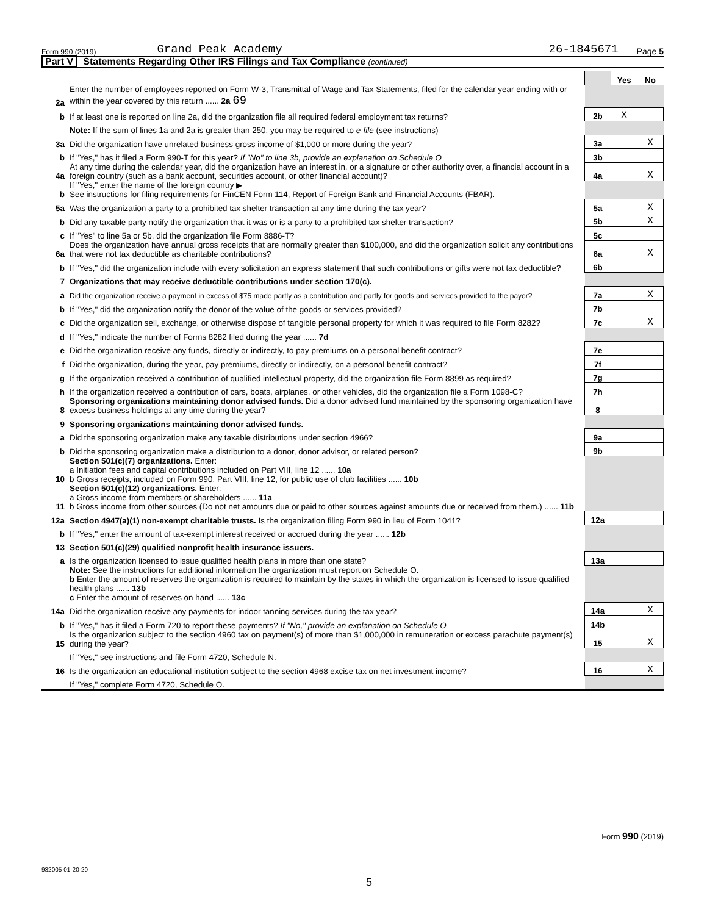Form 990 (2019) Grand Peak Academy 26-1845671 Page 5
Part V Statements Regarding Other IRS Filings and Tax Compliance (continued)
| | | | Yes | No |
| 2a | Enter the number of employees reported on Form W-3, Transmittal of Wage and Tax Statements, filed for the calendar year ending with or within the year covered by this return ...... 2a 69 | | | |
| b | If at least one is reported on line 2a, did the organization file all required federal employment tax returns? | 2b | X | |
| | Note: If the sum of lines 1a and 2a is greater than 250, you may be required to e-file (see instructions) | | | |
| 3a | Did the organization have unrelated business gross income of $1,000 or more during the year? | 3a | | X |
| b | If "Yes," has it filed a Form 990-T for this year? If "No" to line 3b, provide an explanation on Schedule O | 3b | | |
| 4a | At any time during the calendar year, did the organization have an interest in, or a signature or other authority over, a financial account in a foreign country (such as a bank account, securities account, or other financial account)? | 4a | | X |
| b | If "Yes," enter the name of the foreign country ▶ See instructions for filing requirements for FinCEN Form 114, Report of Foreign Bank and Financial Accounts (FBAR). | | | |
| 5a | Was the organization a party to a prohibited tax shelter transaction at any time during the tax year? | 5a | | X |
| b | Did any taxable party notify the organization that it was or is a party to a prohibited tax shelter transaction? | 5b | | X |
| c | If "Yes" to line 5a or 5b, did the organization file Form 8886-T? | 5c | | |
| 6a | Does the organization have annual gross receipts that are normally greater than $100,000, and did the organization solicit any contributions that were not tax deductible as charitable contributions? | 6a | | X |
| b | If "Yes," did the organization include with every solicitation an express statement that such contributions or gifts were not tax deductible? | 6b | | |
| 7 | Organizations that may receive deductible contributions under section 170(c). | | | |
| a | Did the organization receive a payment in excess of $75 made partly as a contribution and partly for goods and services provided to the payor? | 7a | | X |
| b | If "Yes," did the organization notify the donor of the value of the goods or services provided? | 7b | | |
| c | Did the organization sell, exchange, or otherwise dispose of tangible personal property for which it was required to file Form 8282? | 7c | | X |
| d | If "Yes," indicate the number of Forms 8282 filed during the year ...... 7d | | | |
| e | Did the organization receive any funds, directly or indirectly, to pay premiums on a personal benefit contract? | 7e | | |
| f | Did the organization, during the year, pay premiums, directly or indirectly, on a personal benefit contract? | 7f | | |
| g | If the organization received a contribution of qualified intellectual property, did the organization file Form 8899 as required? | 7g | | |
| h | If the organization received a contribution of cars, boats, airplanes, or other vehicles, did the organization file a Form 1098-C? | 7h | | |
| 8 | Sponsoring organizations maintaining donor advised funds. Did a donor advised fund maintained by the sponsoring organization have excess business holdings at any time during the year? | 8 | | |
| 9 | Sponsoring organizations maintaining donor advised funds. | | | |
| a | Did the sponsoring organization make any taxable distributions under section 4966? | 9a | | |
| b | Did the sponsoring organization make a distribution to a donor, donor advisor, or related person? | 9b | | |
| 10 | Section 501(c)(7) organizations. Enter: a Initiation fees and capital contributions included on Part VIII, line 12 ...... 10a b Gross receipts, included on Form 990, Part VIII, line 12, for public use of club facilities ...... 10b | | | |
| 11 | Section 501(c)(12) organizations. Enter: a Gross income from members or shareholders ...... 11a b Gross income from other sources (Do not net amounts due or paid to other sources against amounts due or received from them.) ...... 11b | | | |
| 12a | Section 4947(a)(1) non-exempt charitable trusts. Is the organization filing Form 990 in lieu of Form 1041? | 12a | | |
| b | If "Yes," enter the amount of tax-exempt interest received or accrued during the year ...... 12b | | | |
| 13 | Section 501(c)(29) qualified nonprofit health insurance issuers. | | | |
| a | Is the organization licensed to issue qualified health plans in more than one state? | 13a | | |
| | Note: See the instructions for additional information the organization must report on Schedule O. b Enter the amount of reserves the organization is required to maintain by the states in which the organization is licensed to issue qualified health plans ...... 13b c Enter the amount of reserves on hand ...... 13c | | | |
| 14a | Did the organization receive any payments for indoor tanning services during the tax year? | 14a | | X |
| b | If "Yes," has it filed a Form 720 to report these payments? If "No," provide an explanation on Schedule O | 14b | | |
| 15 | Is the organization subject to the section 4960 tax on payment(s) of more than $1,000,000 in remuneration or excess parachute payment(s) during the year? | 15 | | X |
| | If "Yes," see instructions and file Form 4720, Schedule N. | | | |
| 16 | Is the organization an educational institution subject to the section 4968 excise tax on net investment income? | 16 | | X |
| | If "Yes," complete Form 4720, Schedule O. | | | |
Form 990 (2019)
932005 01-20-20
5